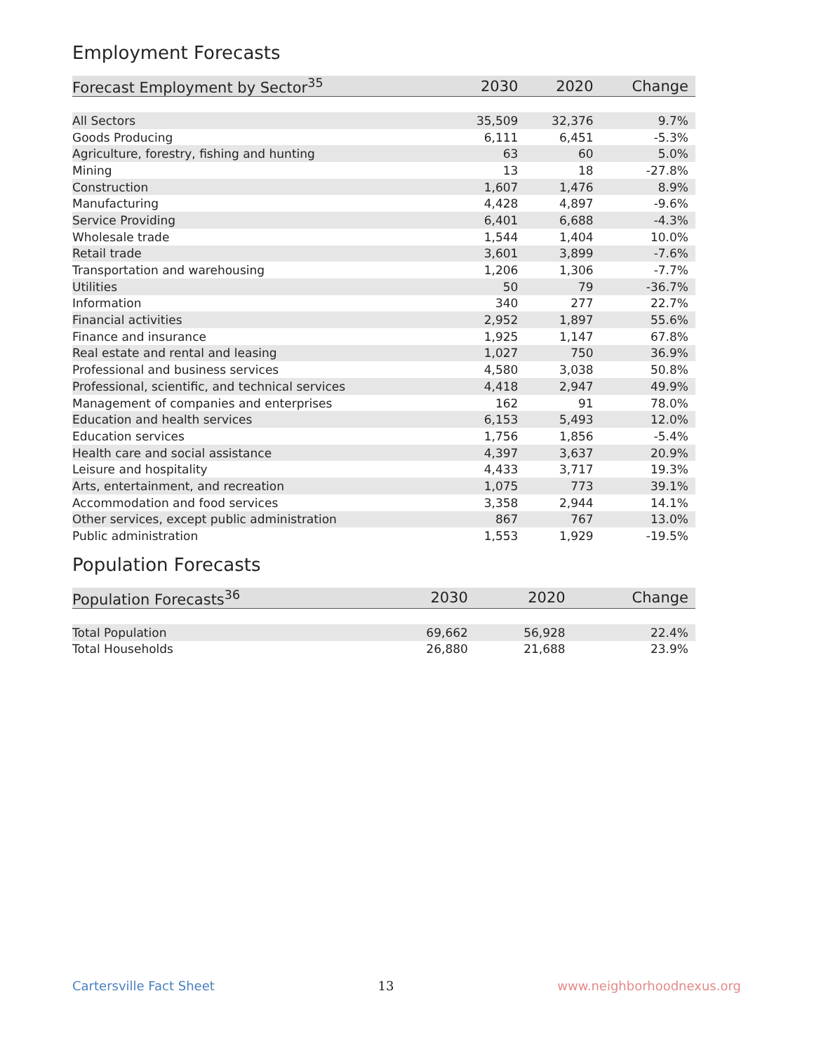Employment Forecasts
| Forecast Employment by Sector<sup>35</sup> | 2030 | 2020 | Change |
| --- | --- | --- | --- |
| All Sectors | 35,509 | 32,376 | 9.7% |
| Goods Producing | 6,111 | 6,451 | -5.3% |
| Agriculture, forestry, fishing and hunting | 63 | 60 | 5.0% |
| Mining | 13 | 18 | -27.8% |
| Construction | 1,607 | 1,476 | 8.9% |
| Manufacturing | 4,428 | 4,897 | -9.6% |
| Service Providing | 6,401 | 6,688 | -4.3% |
| Wholesale trade | 1,544 | 1,404 | 10.0% |
| Retail trade | 3,601 | 3,899 | -7.6% |
| Transportation and warehousing | 1,206 | 1,306 | -7.7% |
| Utilities | 50 | 79 | -36.7% |
| Information | 340 | 277 | 22.7% |
| Financial activities | 2,952 | 1,897 | 55.6% |
| Finance and insurance | 1,925 | 1,147 | 67.8% |
| Real estate and rental and leasing | 1,027 | 750 | 36.9% |
| Professional and business services | 4,580 | 3,038 | 50.8% |
| Professional, scientific, and technical services | 4,418 | 2,947 | 49.9% |
| Management of companies and enterprises | 162 | 91 | 78.0% |
| Education and health services | 6,153 | 5,493 | 12.0% |
| Education services | 1,756 | 1,856 | -5.4% |
| Health care and social assistance | 4,397 | 3,637 | 20.9% |
| Leisure and hospitality | 4,433 | 3,717 | 19.3% |
| Arts, entertainment, and recreation | 1,075 | 773 | 39.1% |
| Accommodation and food services | 3,358 | 2,944 | 14.1% |
| Other services, except public administration | 867 | 767 | 13.0% |
| Public administration | 1,553 | 1,929 | -19.5% |
Population Forecasts
| Population Forecasts<sup>36</sup> | 2030 | 2020 | Change |
| --- | --- | --- | --- |
| Total Population | 69,662 | 56,928 | 22.4% |
| Total Households | 26,880 | 21,688 | 23.9% |
Cartersville Fact Sheet 13 www.neighborhoodnexus.org